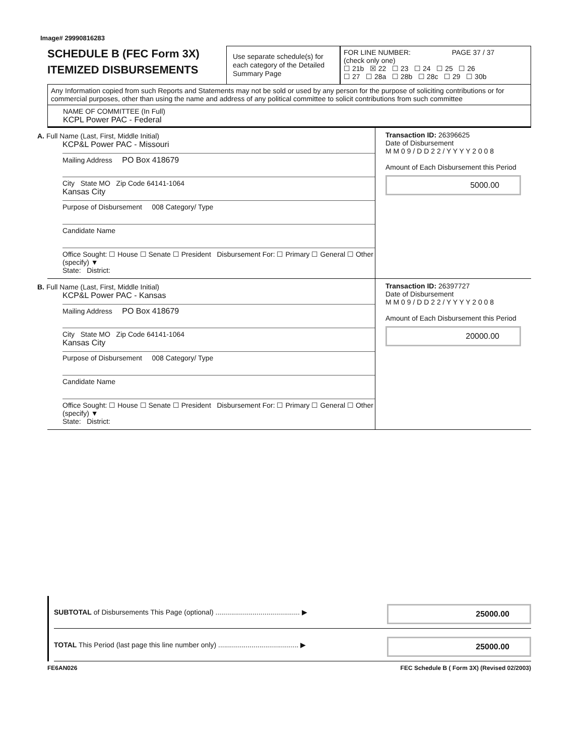Image# 29990816283
SCHEDULE B (FEC Form 3X)
ITEMIZED DISBURSEMENTS
Use separate schedule(s) for each category of the Detailed Summary Page
FOR LINE NUMBER: PAGE 37 / 37
(check only one)
☐ 21b ☒ 22 ☐ 23 ☐ 24 ☐ 25 ☐ 26
☐ 27 ☐ 28a ☐ 28b ☐ 28c ☐ 29 ☐ 30b
Any Information copied from such Reports and Statements may not be sold or used by any person for the purpose of soliciting contributions or for commercial purposes, other than using the name and address of any political committee to solicit contributions from such committee
NAME OF COMMITTEE (In Full)
KCPL Power PAC - Federal
A. Full Name (Last, First, Middle Initial)
KCP&L Power PAC - Missouri
Mailing Address PO Box 418679
City State MO Zip Code 64141-1064
Kansas City
Purpose of Disbursement 008 Category/ Type
Candidate Name
Office Sought: ☐ House ☐ Senate ☐ President Disbursement For: ☐ Primary ☐ General ☐ Other (specify) ▼
State: District:
Transaction ID: 26396625
Date of Disbursement
M M 0 9 / D D 2 2 / Y Y Y Y 2 0 0 8
Amount of Each Disbursement this Period
5000.00
B. Full Name (Last, First, Middle Initial)
KCP&L Power PAC - Kansas
Mailing Address PO Box 418679
City State MO Zip Code 64141-1064
Kansas City
Purpose of Disbursement 008 Category/ Type
Candidate Name
Office Sought: ☐ House ☐ Senate ☐ President Disbursement For: ☐ Primary ☐ General ☐ Other (specify) ▼
State: District:
Transaction ID: 26397727
Date of Disbursement
M M 0 9 / D D 2 2 / Y Y Y Y 2 0 0 8
Amount of Each Disbursement this Period
20000.00
SUBTOTAL of Disbursements This Page (optional) ........................................... ▶ 25000.00
TOTAL This Period (last page this line number only) ......................................... ▶ 25000.00
FE6AN026 FEC Schedule B ( Form 3X) (Revised 02/2003)